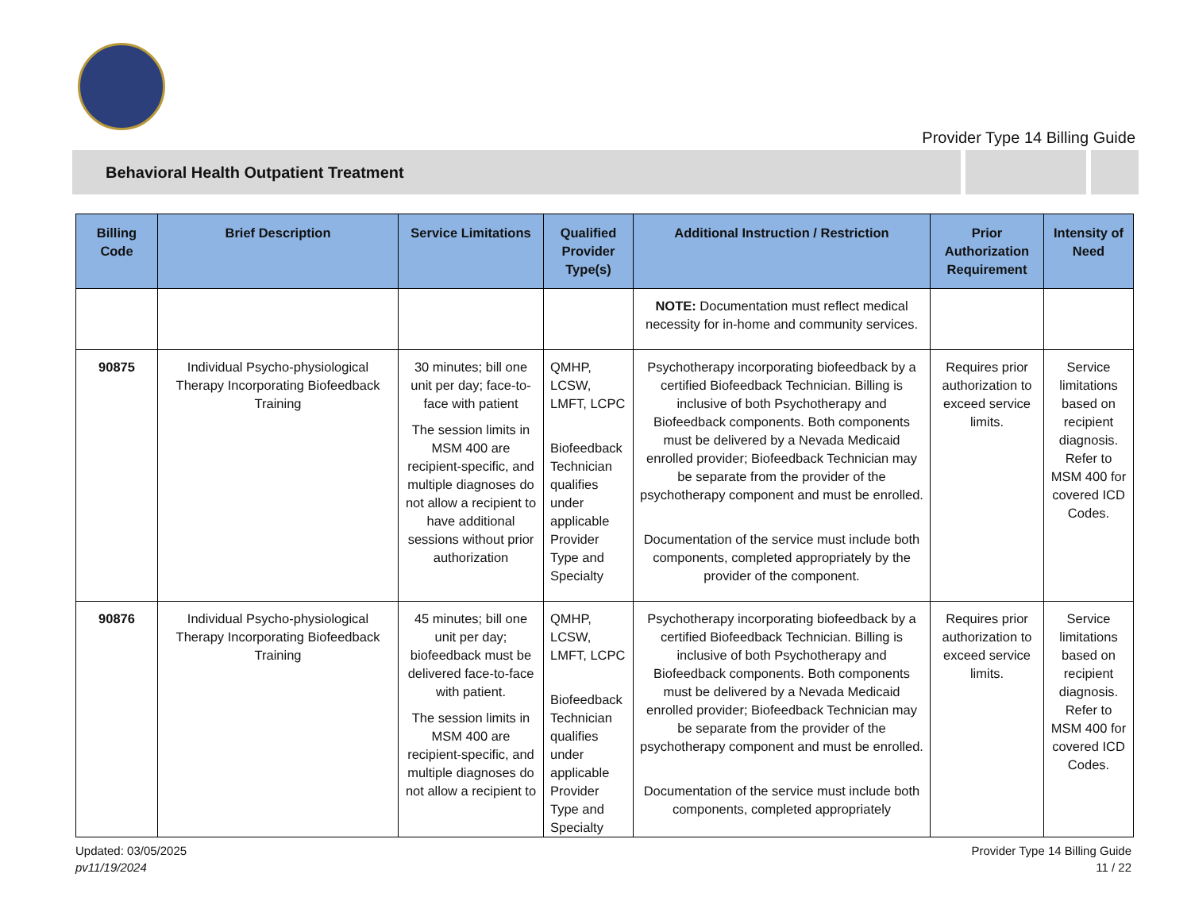Provider Type 14 Billing Guide
Behavioral Health Outpatient Treatment
| Billing Code | Brief Description | Service Limitations | Qualified Provider Type(s) | Additional Instruction / Restriction | Prior Authorization Requirement | Intensity of Need |
| --- | --- | --- | --- | --- | --- | --- |
| | | | | NOTE: Documentation must reflect medical necessity for in-home and community services. | | |
| 90875 | Individual Psycho-physiological Therapy Incorporating Biofeedback Training | 30 minutes; bill one unit per day; face-to-face with patient The session limits in MSM 400 are recipient-specific, and multiple diagnoses do not allow a recipient to have additional sessions without prior authorization | QMHP, LCSW, LMFT, LCPC Biofeedback Technician qualifies under applicable Provider Type and Specialty | Psychotherapy incorporating biofeedback by a certified Biofeedback Technician. Billing is inclusive of both Psychotherapy and Biofeedback components. Both components must be delivered by a Nevada Medicaid enrolled provider; Biofeedback Technician may be separate from the provider of the psychotherapy component and must be enrolled. Documentation of the service must include both components, completed appropriately by the provider of the component. | Requires prior authorization to exceed service limits. | Service limitations based on recipient diagnosis. Refer to MSM 400 for covered ICD Codes. |
| 90876 | Individual Psycho-physiological Therapy Incorporating Biofeedback Training | 45 minutes; bill one unit per day; biofeedback must be delivered face-to-face with patient. The session limits in MSM 400 are recipient-specific, and multiple diagnoses do not allow a recipient to | QMHP, LCSW, LMFT, LCPC Biofeedback Technician qualifies under applicable Provider Type and Specialty | Psychotherapy incorporating biofeedback by a certified Biofeedback Technician. Billing is inclusive of both Psychotherapy and Biofeedback components. Both components must be delivered by a Nevada Medicaid enrolled provider; Biofeedback Technician may be separate from the provider of the psychotherapy component and must be enrolled. Documentation of the service must include both components, completed appropriately | Requires prior authorization to exceed service limits. | Service limitations based on recipient diagnosis. Refer to MSM 400 for covered ICD Codes. |
Updated: 03/05/2025
pv11/19/2024
Provider Type 14 Billing Guide
11 / 22